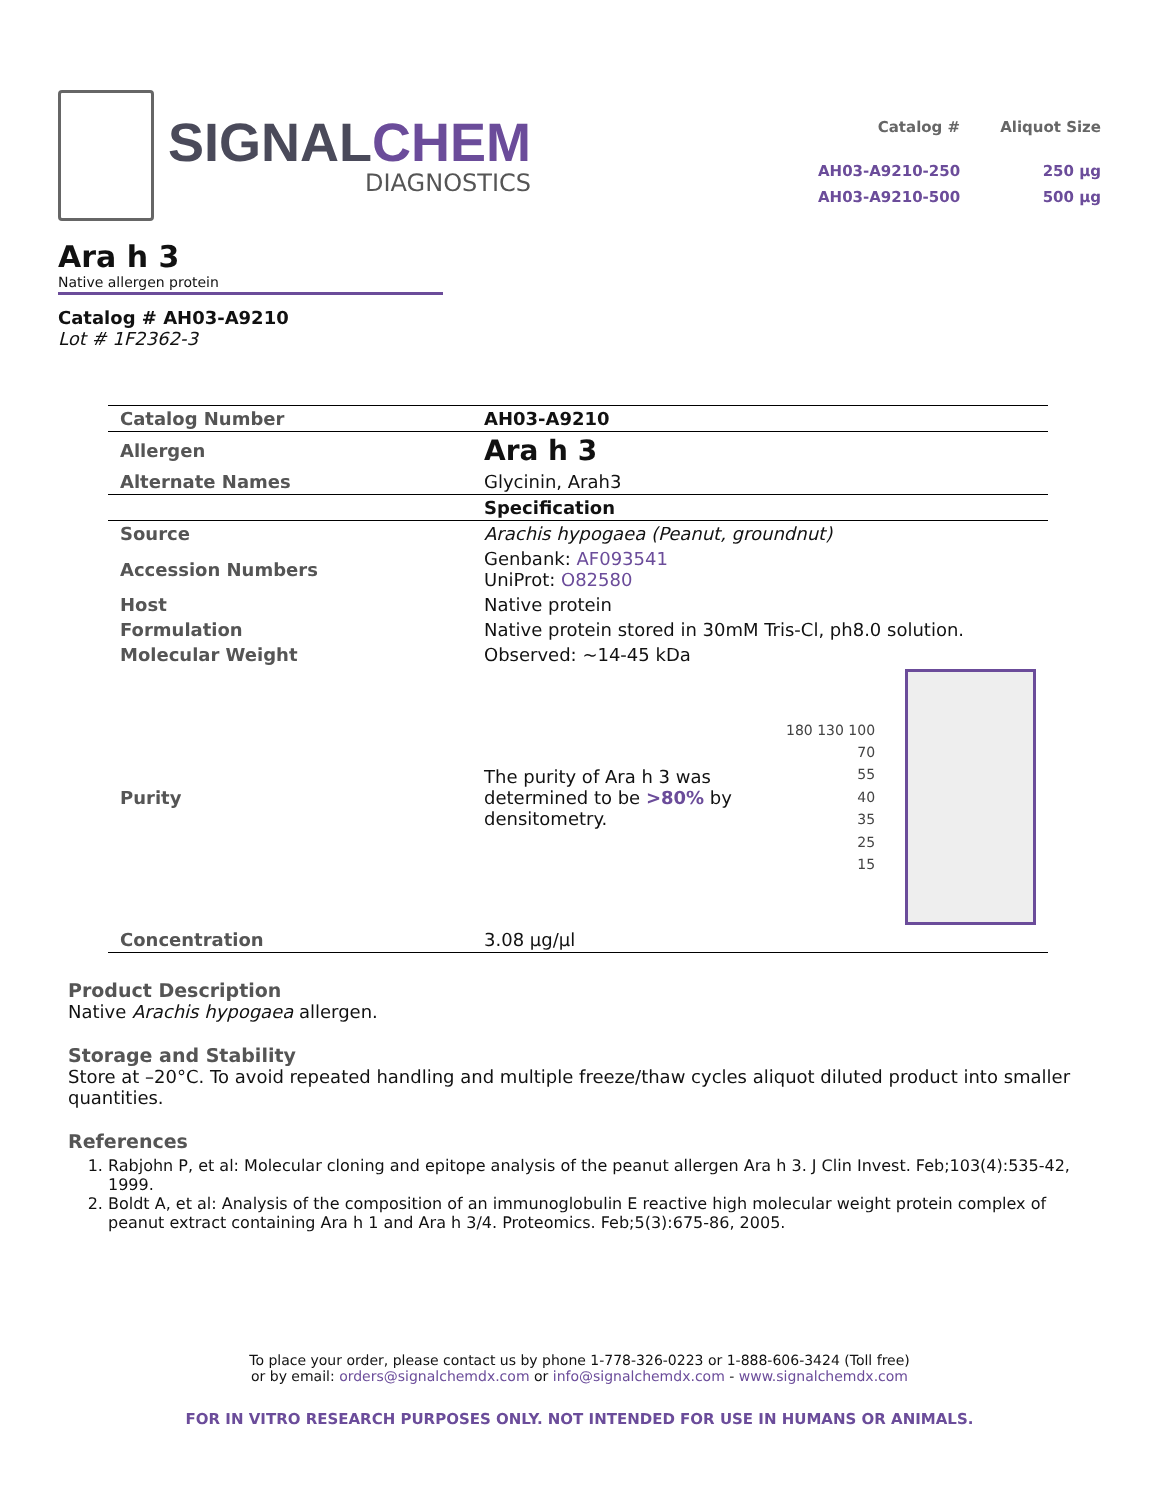SIGNALCHEM
DIAGNOSTICS
| Catalog # | Aliquot Size |
| --- | --- |
| AH03-A9210-250 | 250 µg |
| AH03-A9210-500 | 500 µg |
Ara h 3
Native allergen protein
Catalog # AH03-A9210
Lot # 1F2362-3
| Catalog Number | AH03-A9210 |
| Allergen | Ara h 3 |
| Alternate Names | Glycinin, Arah3 |
| | Specification |
| Source | Arachis hypogaea (Peanut, groundnut) |
| Accession Numbers | Genbank: AF093541 UniProt: O82580 |
| Host | Native protein |
| Formulation | Native protein stored in 30mM Tris-Cl, ph8.0 solution. |
| Molecular Weight | Observed: ~14-45 kDa |
| Purity | The purity of Ara h 3 was determined to be >80% by densitometry. 180 130 100 70 55 40 35 25 15 |
| Concentration | 3.08 µg/µl |
Product Description
Native Arachis hypogaea allergen.
Storage and Stability
Store at –20°C. To avoid repeated handling and multiple freeze/thaw cycles aliquot diluted product into smaller quantities.
References
1. Rabjohn P, et al: Molecular cloning and epitope analysis of the peanut allergen Ara h 3. J Clin Invest. Feb;103(4):535-42, 1999.
2. Boldt A, et al: Analysis of the composition of an immunoglobulin E reactive high molecular weight protein complex of peanut extract containing Ara h 1 and Ara h 3/4. Proteomics. Feb;5(3):675-86, 2005.
To place your order, please contact us by phone 1-778-326-0223 or 1-888-606-3424 (Toll free)
or by email: orders@signalchemdx.com or info@signalchemdx.com - www.signalchemdx.com
FOR IN VITRO RESEARCH PURPOSES ONLY. NOT INTENDED FOR USE IN HUMANS OR ANIMALS.